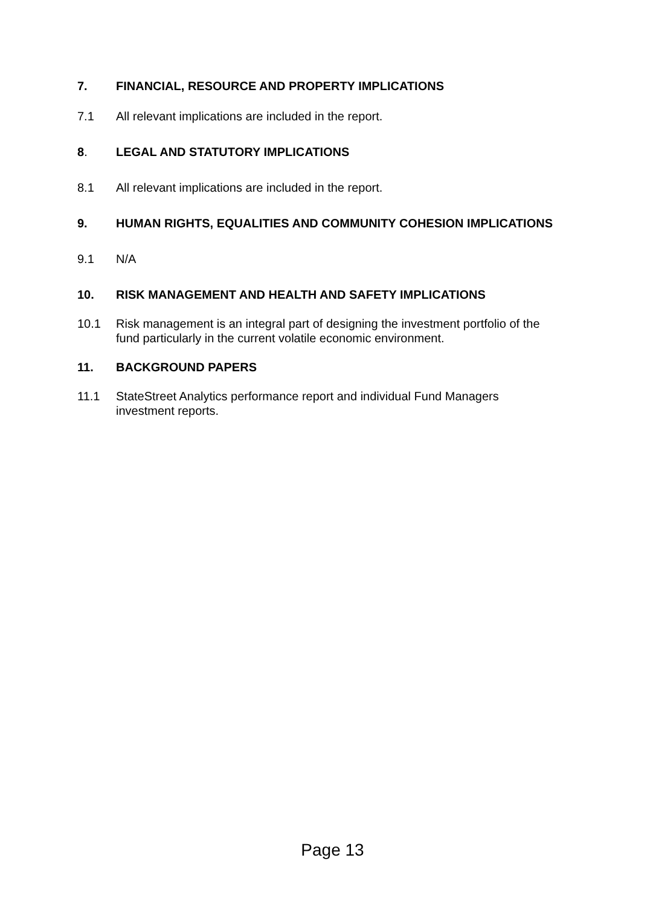7. FINANCIAL, RESOURCE AND PROPERTY IMPLICATIONS
7.1 All relevant implications are included in the report.
8. LEGAL AND STATUTORY IMPLICATIONS
8.1 All relevant implications are included in the report.
9. HUMAN RIGHTS, EQUALITIES AND COMMUNITY COHESION IMPLICATIONS
9.1 N/A
10. RISK MANAGEMENT AND HEALTH AND SAFETY IMPLICATIONS
10.1 Risk management is an integral part of designing the investment portfolio of the fund particularly in the current volatile economic environment.
11. BACKGROUND PAPERS
11.1 StateStreet Analytics performance report and individual Fund Managers investment reports.
Page 13